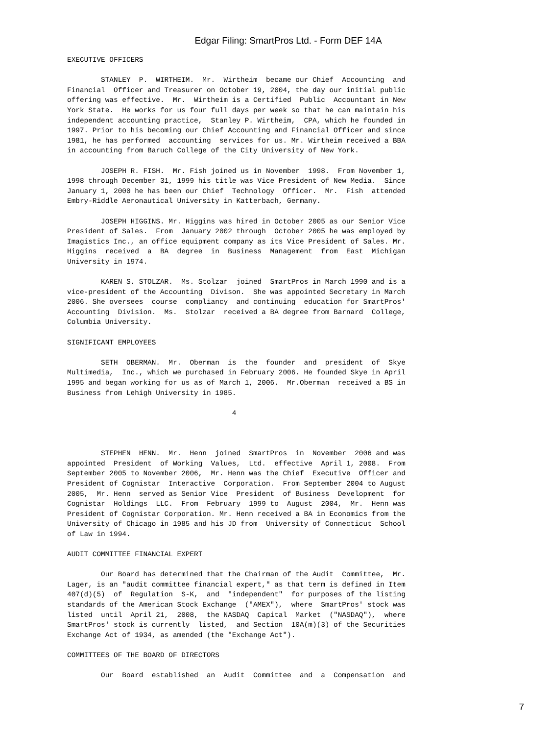Edgar Filing: SmartPros Ltd. - Form DEF 14A
EXECUTIVE OFFICERS

        STANLEY  P.  WIRTHEIM.  Mr.  Wirtheim  became our Chief  Accounting  and
Financial  Officer and Treasurer on October 19, 2004, the day our initial public
offering was effective.  Mr.  Wirtheim is a Certified  Public  Accountant in New
York State.  He works for us four full days per week so that he can maintain his
independent accounting practice,  Stanley P. Wirtheim,  CPA, which he founded in
1997. Prior to his becoming our Chief Accounting and Financial Officer and since
1981, he has performed  accounting  services for us. Mr. Wirtheim received a BBA
in accounting from Baruch College of the City University of New York.

        JOSEPH R. FISH.  Mr. Fish joined us in November  1998.  From November 1,
1998 through December 31, 1999 his title was Vice President of New Media.  Since
January 1, 2000 he has been our Chief  Technology  Officer.  Mr.  Fish  attended
Embry-Riddle Aeronautical University in Katterbach, Germany.

        JOSEPH HIGGINS. Mr. Higgins was hired in October 2005 as our Senior Vice
President of Sales.  From  January 2002 through  October 2005 he was employed by
Imagistics Inc., an office equipment company as its Vice President of Sales. Mr.
Higgins  received  a  BA  degree  in  Business  Management  from  East  Michigan
University in 1974.

        KAREN S. STOLZAR.  Ms. Stolzar  joined  SmartPros in March 1990 and is a
vice-president of the Accounting  Divison.  She was appointed Secretary in March
2006. She oversees  course  compliancy  and continuing  education for SmartPros'
Accounting  Division.  Ms.  Stolzar  received a BA degree from Barnard  College,
Columbia University.

SIGNIFICANT EMPLOYEES

        SETH  OBERMAN.  Mr.  Oberman  is  the  founder  and  president  of  Skye
Multimedia,  Inc., which we purchased in February 2006. He founded Skye in April
1995 and began working for us as of March 1, 2006.  Mr.Oberman  received a BS in
Business from Lehigh University in 1985.

                                       4



        STEPHEN  HENN.  Mr.  Henn  joined  SmartPros  in  November  2006 and was
appointed  President  of Working  Values,  Ltd.  effective  April 1, 2008.  From
September 2005 to November 2006,  Mr. Henn was the Chief  Executive  Officer and
President of Cognistar  Interactive  Corporation.  From September 2004 to August
2005,  Mr. Henn  served as Senior Vice  President  of Business  Development  for
Cognistar  Holdings  LLC.  From  February  1999 to  August  2004,  Mr.  Henn was
President of Cognistar Corporation. Mr. Henn received a BA in Economics from the
University of Chicago in 1985 and his JD from  University of Connecticut  School
of Law in 1994.

AUDIT COMMITTEE FINANCIAL EXPERT

        Our Board has determined that the Chairman of the Audit  Committee,  Mr.
Lager, is an "audit committee financial expert," as that term is defined in Item
407(d)(5)  of  Regulation  S-K,  and  "independent"  for purposes of the listing
standards of the American Stock Exchange  ("AMEX"),  where  SmartPros' stock was
listed  until  April 21,  2008,  the NASDAQ  Capital  Market  ("NASDAQ"),  where
SmartPros' stock is currently  listed,  and Section  10A(m)(3) of the Securities
Exchange Act of 1934, as amended (the "Exchange Act").

COMMITTEES OF THE BOARD OF DIRECTORS

        Our  Board  established  an  Audit  Committee  and  a  Compensation  and
7